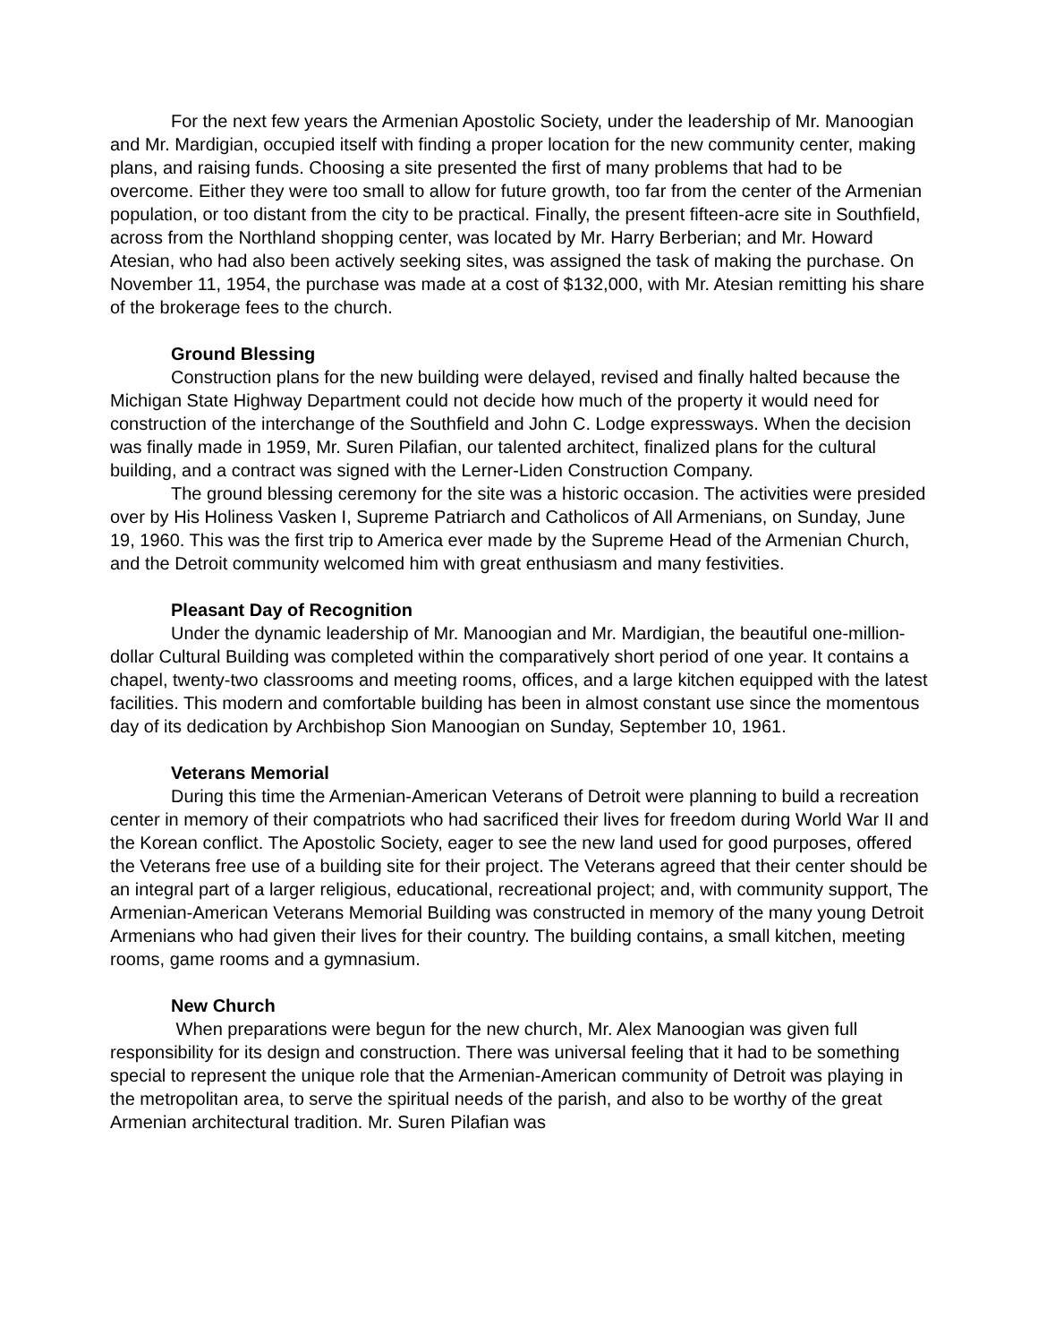For the next few years the Armenian Apostolic Society, under the leadership of Mr. Manoogian and Mr. Mardigian, occupied itself with finding a proper location for the new community center, making plans, and raising funds. Choosing a site presented the first of many problems that had to be overcome. Either they were too small to allow for future growth, too far from the center of the Armenian population, or too distant from the city to be practical. Finally, the present fifteen-acre site in Southfield, across from the Northland shopping center, was located by Mr. Harry Berberian; and Mr. Howard Atesian, who had also been actively seeking sites, was assigned the task of making the purchase. On November 11, 1954, the purchase was made at a cost of $132,000, with Mr. Atesian remitting his share of the brokerage fees to the church.
Ground Blessing
Construction plans for the new building were delayed, revised and finally halted because the Michigan State Highway Department could not decide how much of the property it would need for construction of the interchange of the Southfield and John C. Lodge expressways. When the decision was finally made in 1959, Mr. Suren Pilafian, our talented architect, finalized plans for the cultural building, and a contract was signed with the Lerner-Liden Construction Company.
The ground blessing ceremony for the site was a historic occasion. The activities were presided over by His Holiness Vasken I, Supreme Patriarch and Catholicos of All Armenians, on Sunday, June 19, 1960. This was the first trip to America ever made by the Supreme Head of the Armenian Church, and the Detroit community welcomed him with great enthusiasm and many festivities.
Pleasant Day of Recognition
Under the dynamic leadership of Mr. Manoogian and Mr. Mardigian, the beautiful one-million-dollar Cultural Building was completed within the comparatively short period of one year. It contains a chapel, twenty-two classrooms and meeting rooms, offices, and a large kitchen equipped with the latest facilities. This modern and comfortable building has been in almost constant use since the momentous day of its dedication by Archbishop Sion Manoogian on Sunday, September 10, 1961.
Veterans Memorial
During this time the Armenian-American Veterans of Detroit were planning to build a recreation center in memory of their compatriots who had sacrificed their lives for freedom during World War II and the Korean conflict. The Apostolic Society, eager to see the new land used for good purposes, offered the Veterans free use of a building site for their project. The Veterans agreed that their center should be an integral part of a larger religious, educational, recreational project; and, with community support, The Armenian-American Veterans Memorial Building was constructed in memory of the many young Detroit Armenians who had given their lives for their country. The building contains, a small kitchen, meeting rooms, game rooms and a gymnasium.
New Church
When preparations were begun for the new church, Mr. Alex Manoogian was given full responsibility for its design and construction. There was universal feeling that it had to be something special to represent the unique role that the Armenian-American community of Detroit was playing in the metropolitan area, to serve the spiritual needs of the parish, and also to be worthy of the great Armenian architectural tradition. Mr. Suren Pilafian was